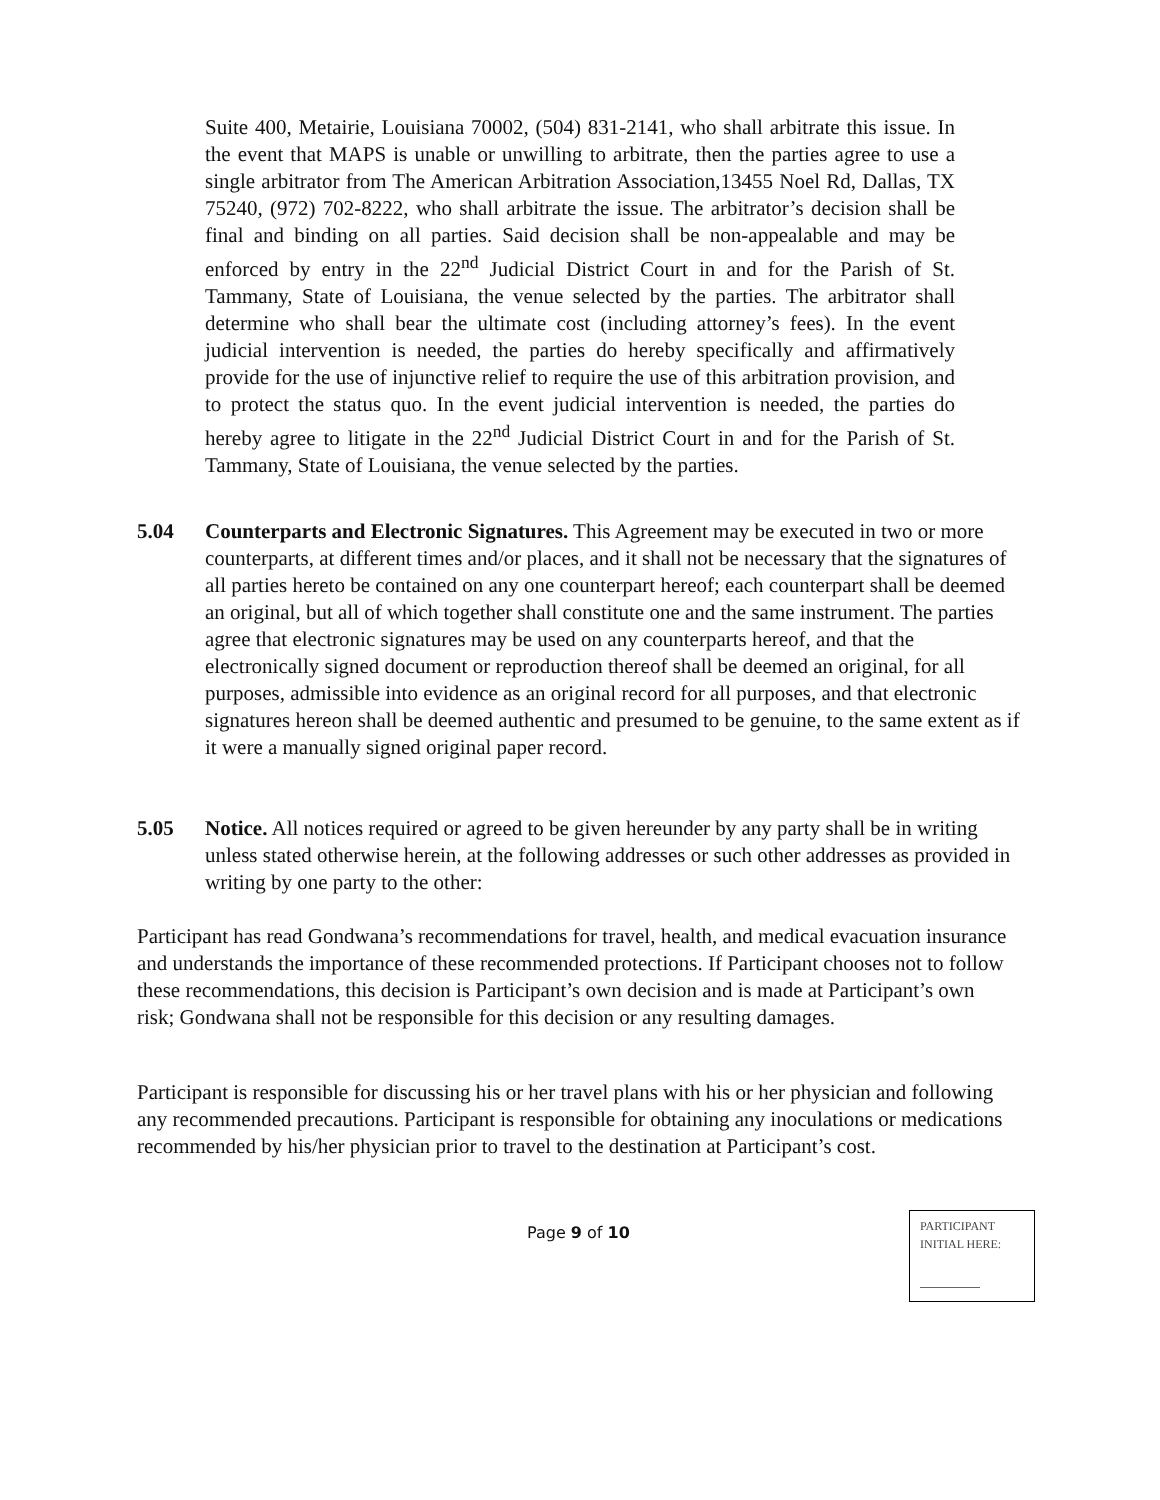Suite 400, Metairie, Louisiana 70002, (504) 831-2141, who shall arbitrate this issue. In the event that MAPS is unable or unwilling to arbitrate, then the parties agree to use a single arbitrator from The American Arbitration Association,13455 Noel Rd, Dallas, TX 75240, (972) 702-8222, who shall arbitrate the issue. The arbitrator’s decision shall be final and binding on all parties. Said decision shall be non-appealable and may be enforced by entry in the 22<sup>nd</sup> Judicial District Court in and for the Parish of St. Tammany, State of Louisiana, the venue selected by the parties. The arbitrator shall determine who shall bear the ultimate cost (including attorney’s fees). In the event judicial intervention is needed, the parties do hereby specifically and affirmatively provide for the use of injunctive relief to require the use of this arbitration provision, and to protect the status quo. In the event judicial intervention is needed, the parties do hereby agree to litigate in the 22<sup>nd</sup> Judicial District Court in and for the Parish of St. Tammany, State of Louisiana, the venue selected by the parties.
5.04 Counterparts and Electronic Signatures. This Agreement may be executed in two or more counterparts, at different times and/or places, and it shall not be necessary that the signatures of all parties hereto be contained on any one counterpart hereof; each counterpart shall be deemed an original, but all of which together shall constitute one and the same instrument. The parties agree that electronic signatures may be used on any counterparts hereof, and that the electronically signed document or reproduction thereof shall be deemed an original, for all purposes, admissible into evidence as an original record for all purposes, and that electronic signatures hereon shall be deemed authentic and presumed to be genuine, to the same extent as if it were a manually signed original paper record.
5.05 Notice. All notices required or agreed to be given hereunder by any party shall be in writing unless stated otherwise herein, at the following addresses or such other addresses as provided in writing by one party to the other:
Participant has read Gondwana’s recommendations for travel, health, and medical evacuation insurance and understands the importance of these recommended protections. If Participant chooses not to follow these recommendations, this decision is Participant’s own decision and is made at Participant’s own risk; Gondwana shall not be responsible for this decision or any resulting damages.
Participant is responsible for discussing his or her travel plans with his or her physician and following any recommended precautions. Participant is responsible for obtaining any inoculations or medications recommended by his/her physician prior to travel to the destination at Participant’s cost.
Page 9 of 10
PARTICIPANT
INITIAL HERE: